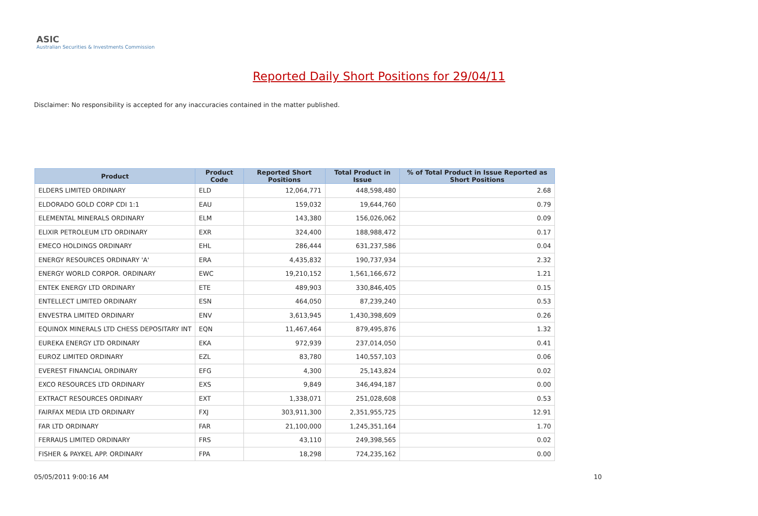ASIC
Australian Securities & Investments Commission
Reported Daily Short Positions for 29/04/11
Disclaimer: No responsibility is accepted for any inaccuracies contained in the matter published.
| Product | Product Code | Reported Short Positions | Total Product in Issue | % of Total Product in Issue Reported as Short Positions |
| --- | --- | --- | --- | --- |
| ELDERS LIMITED ORDINARY | ELD | 12,064,771 | 448,598,480 | 2.68 |
| ELDORADO GOLD CORP CDI 1:1 | EAU | 159,032 | 19,644,760 | 0.79 |
| ELEMENTAL MINERALS ORDINARY | ELM | 143,380 | 156,026,062 | 0.09 |
| ELIXIR PETROLEUM LTD ORDINARY | EXR | 324,400 | 188,988,472 | 0.17 |
| EMECO HOLDINGS ORDINARY | EHL | 286,444 | 631,237,586 | 0.04 |
| ENERGY RESOURCES ORDINARY 'A' | ERA | 4,435,832 | 190,737,934 | 2.32 |
| ENERGY WORLD CORPOR. ORDINARY | EWC | 19,210,152 | 1,561,166,672 | 1.21 |
| ENTEK ENERGY LTD ORDINARY | ETE | 489,903 | 330,846,405 | 0.15 |
| ENTELLECT LIMITED ORDINARY | ESN | 464,050 | 87,239,240 | 0.53 |
| ENVESTRA LIMITED ORDINARY | ENV | 3,613,945 | 1,430,398,609 | 0.26 |
| EQUINOX MINERALS LTD CHESS DEPOSITARY INT | EQN | 11,467,464 | 879,495,876 | 1.32 |
| EUREKA ENERGY LTD ORDINARY | EKA | 972,939 | 237,014,050 | 0.41 |
| EUROZ LIMITED ORDINARY | EZL | 83,780 | 140,557,103 | 0.06 |
| EVEREST FINANCIAL ORDINARY | EFG | 4,300 | 25,143,824 | 0.02 |
| EXCO RESOURCES LTD ORDINARY | EXS | 9,849 | 346,494,187 | 0.00 |
| EXTRACT RESOURCES ORDINARY | EXT | 1,338,071 | 251,028,608 | 0.53 |
| FAIRFAX MEDIA LTD ORDINARY | FXJ | 303,911,300 | 2,351,955,725 | 12.91 |
| FAR LTD ORDINARY | FAR | 21,100,000 | 1,245,351,164 | 1.70 |
| FERRAUS LIMITED ORDINARY | FRS | 43,110 | 249,398,565 | 0.02 |
| FISHER & PAYKEL APP. ORDINARY | FPA | 18,298 | 724,235,162 | 0.00 |
05/05/2011 9:00:16 AM 10